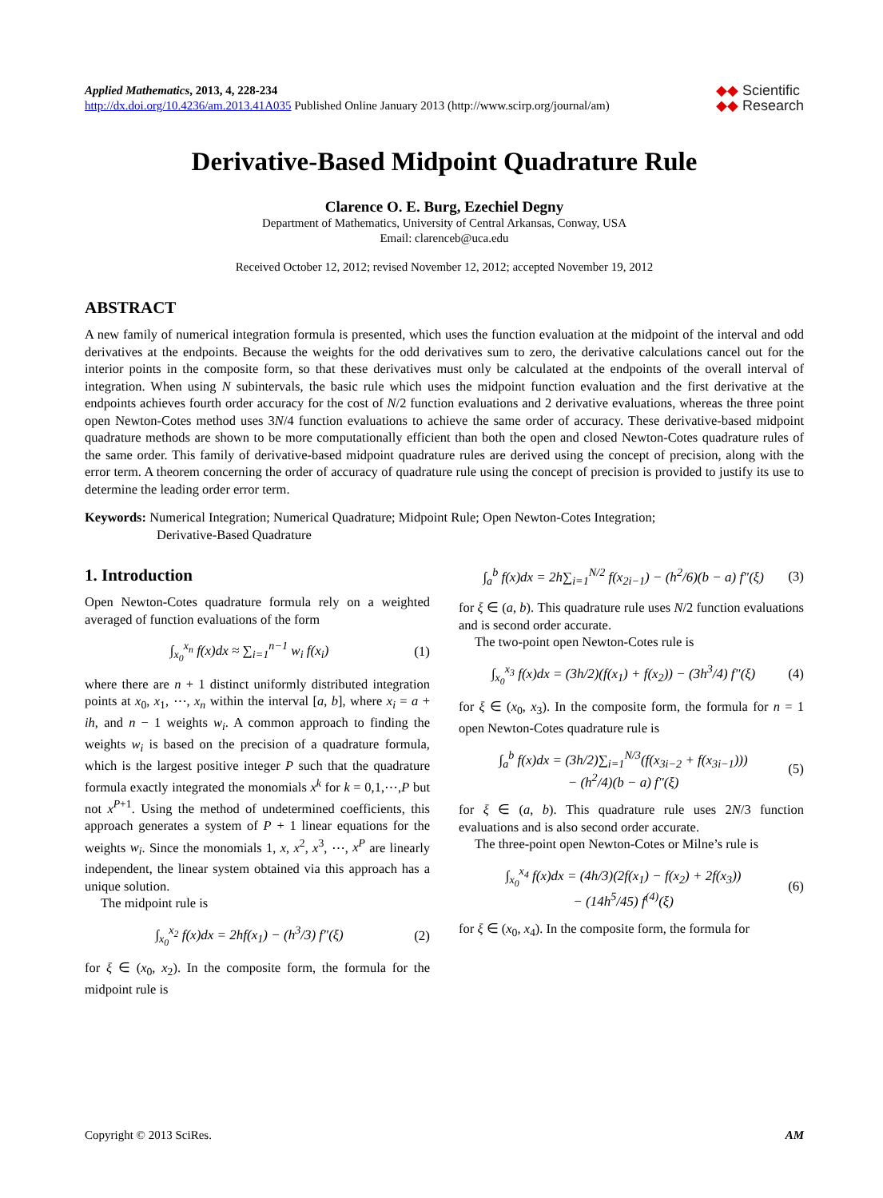Applied Mathematics, 2013, 4, 228-234
http://dx.doi.org/10.4236/am.2013.41A035 Published Online January 2013 (http://www.scirp.org/journal/am)
◆◆ Scientific
◆◆ Research
Derivative-Based Midpoint Quadrature Rule
Clarence O. E. Burg, Ezechiel Degny
Department of Mathematics, University of Central Arkansas, Conway, USA
Email: clarenceb@uca.edu
Received October 12, 2012; revised November 12, 2012; accepted November 19, 2012
ABSTRACT
A new family of numerical integration formula is presented, which uses the function evaluation at the midpoint of the interval and odd derivatives at the endpoints. Because the weights for the odd derivatives sum to zero, the derivative calculations cancel out for the interior points in the composite form, so that these derivatives must only be calculated at the endpoints of the overall interval of integration. When using N subintervals, the basic rule which uses the midpoint function evaluation and the first derivative at the endpoints achieves fourth order accuracy for the cost of N/2 function evaluations and 2 derivative evaluations, whereas the three point open Newton-Cotes method uses 3N/4 function evaluations to achieve the same order of accuracy. These derivative-based midpoint quadrature methods are shown to be more computationally efficient than both the open and closed Newton-Cotes quadrature rules of the same order. This family of derivative-based midpoint quadrature rules are derived using the concept of precision, along with the error term. A theorem concerning the order of accuracy of quadrature rule using the concept of precision is provided to justify its use to determine the leading order error term.
Keywords: Numerical Integration; Numerical Quadrature; Midpoint Rule; Open Newton-Cotes Integration;
Derivative-Based Quadrature
1. Introduction
Open Newton-Cotes quadrature formula rely on a weighted averaged of function evaluations of the form
∫<sub>x<sub>0</sub></sub><sup>x<sub>n</sub></sup> f(x)dx ≈ ∑<sub>i=1</sub><sup>n−1</sup> w<sub>i</sub> f(x<sub>i</sub>) (1)
where there are n + 1 distinct uniformly distributed integration points at x<sub>0</sub>, x<sub>1</sub>, ⋯, x<sub>n</sub> within the interval [a, b], where x<sub>i</sub> = a + ih, and n − 1 weights w<sub>i</sub>. A common approach to finding the weights w<sub>i</sub> is based on the precision of a quadrature formula, which is the largest positive integer P such that the quadrature formula exactly integrated the monomials x<sup>k</sup> for k = 0,1,⋯,P but not x<sup>P+1</sup>. Using the method of undetermined coefficients, this approach generates a system of P + 1 linear equations for the weights w<sub>i</sub>. Since the monomials 1, x, x<sup>2</sup>, x<sup>3</sup>, ⋯, x<sup>P</sup> are linearly independent, the linear system obtained via this approach has a unique solution.
The midpoint rule is
∫<sub>x<sub>0</sub></sub><sup>x<sub>2</sub></sup> f(x)dx = 2hf(x<sub>1</sub>) − (h<sup>3</sup>/3) f″(ξ) (2)
for ξ ∈ (x<sub>0</sub>, x<sub>2</sub>). In the composite form, the formula for the midpoint rule is
∫<sub>a</sub><sup>b</sup> f(x)dx = 2h∑<sub>i=1</sub><sup>N/2</sup> f(x<sub>2i−1</sub>) − (h<sup>2</sup>/6)(b − a) f″(ξ) (3)
for ξ ∈ (a, b). This quadrature rule uses N/2 function evaluations and is second order accurate.
The two-point open Newton-Cotes rule is
∫<sub>x<sub>0</sub></sub><sup>x<sub>3</sub></sup> f(x)dx = (3h/2)(f(x<sub>1</sub>) + f(x<sub>2</sub>)) − (3h<sup>3</sup>/4) f″(ξ) (4)
for ξ ∈ (x<sub>0</sub>, x<sub>3</sub>). In the composite form, the formula for n = 1 open Newton-Cotes quadrature rule is
∫<sub>a</sub><sup>b</sup> f(x)dx = (3h/2)∑<sub>i=1</sub><sup>N/3</sup>(f(x<sub>3i−2</sub> + f(x<sub>3i−1</sub>)))
− (h<sup>2</sup>/4)(b − a) f″(ξ) (5)
for ξ ∈ (a, b). This quadrature rule uses 2N/3 function evaluations and is also second order accurate.
The three-point open Newton-Cotes or Milne’s rule is
∫<sub>x<sub>0</sub></sub><sup>x<sub>4</sub></sup> f(x)dx = (4h/3)(2f(x<sub>1</sub>) − f(x<sub>2</sub>) + 2f(x<sub>3</sub>))
− (14h<sup>5</sup>/45) f<sup>(4)</sup>(ξ) (6)
for ξ ∈ (x<sub>0</sub>, x<sub>4</sub>). In the composite form, the formula for
Copyright © 2013 SciRes. AM